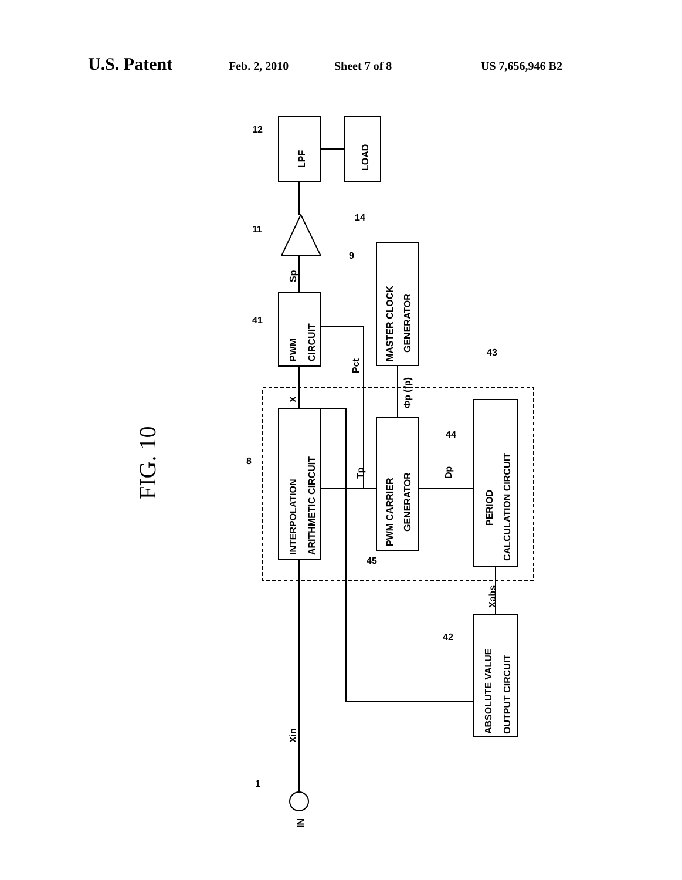U.S. Patent Feb. 2, 2010 Sheet 7 of 8 US 7,656,946 B2
LPF
LOAD
PWM
CIRCUIT
MASTER CLOCK
GENERATOR
INTERPOLATION
ARITHMETIC CIRCUIT
PWM CARRIER
GENERATOR
PERIOD
CALCULATION CIRCUIT
ABSOLUTE VALUE
OUTPUT CIRCUIT
Sp
Pct
X
Tp
Dp
Φp (fp)
Xabs
Xin
IN
12
14
11
41
9
43
8
44
45
42
1
FIG. 10